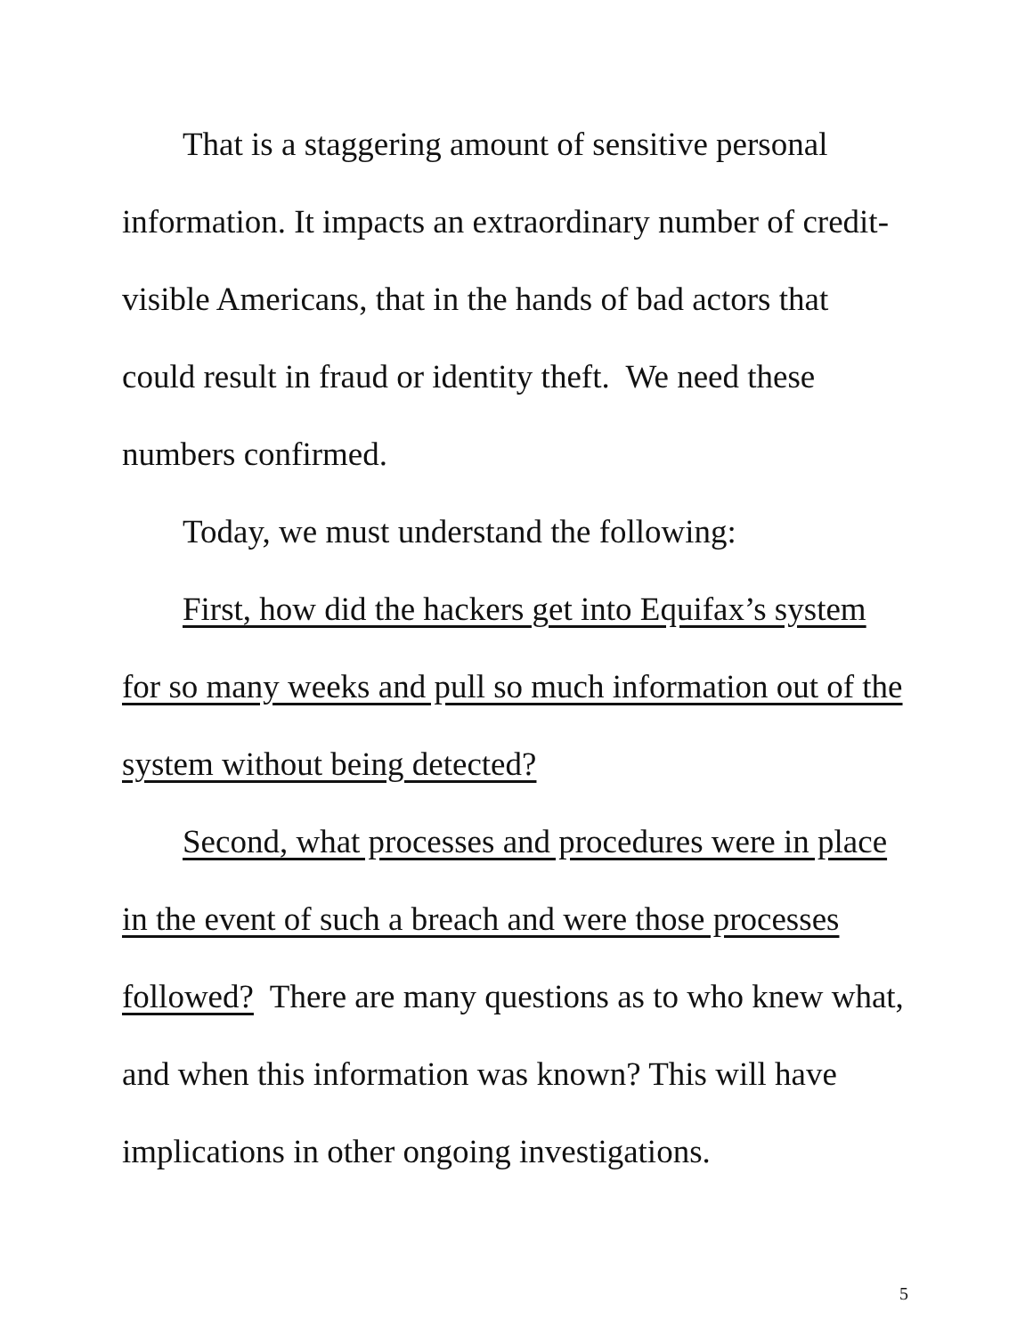That is a staggering amount of sensitive personal information. It impacts an extraordinary number of credit-visible Americans, that in the hands of bad actors that could result in fraud or identity theft. We need these numbers confirmed.
Today, we must understand the following:
First, how did the hackers get into Equifax’s system for so many weeks and pull so much information out of the system without being detected?
Second, what processes and procedures were in place in the event of such a breach and were those processes followed? There are many questions as to who knew what, and when this information was known? This will have implications in other ongoing investigations.
5